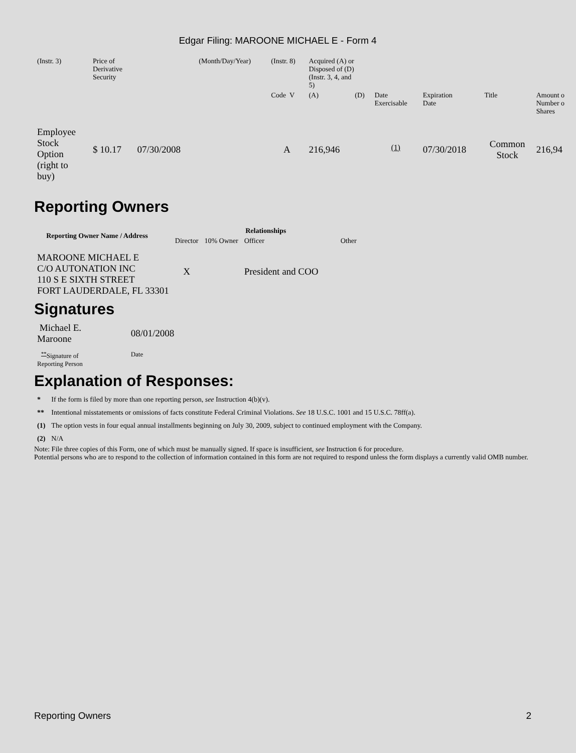Edgar Filing: MAROONE MICHAEL E - Form 4
| (Instr. 3) | Price of Derivative Security | | (Month/Day/Year) | (Instr. 8) | Acquired (A) or Disposed of (D) (Instr. 3, 4, and 5) | | | | | |
| | | | | Code V | (A) | (D) | Date Exercisable | Expiration Date | Title | Amount o Number o Shares |
| Employee Stock Option (right to buy) | $ 10.17 | 07/30/2008 | | A | 216,946 | | <sup>(1)</sup> | 07/30/2018 | Common Stock | 216,94 |
Reporting Owners
| Reporting Owner Name / Address | Relationships | | | |
| --- | --- | --- | --- | --- |
| | Director | 10% Owner | Officer | Other |
| MAROONE MICHAEL E C/O AUTONATION INC 110 S E SIXTH STREET FORT LAUDERDALE, FL 33301 | X | | President and COO | |
Signatures
| Michael E. Maroone | 08/01/2008 |
| <sup>**</sup> Signature of Reporting Person | Date |
Explanation of Responses:
| * | If the form is filed by more than one reporting person, see Instruction 4(b)(v). |
| ** | Intentional misstatements or omissions of facts constitute Federal Criminal Violations. See 18 U.S.C. 1001 and 15 U.S.C. 78ff(a). |
| (1) | The option vests in four equal annual installments beginning on July 30, 2009, subject to continued employment with the Company. |
| (2) | N/A |
Note: File three copies of this Form, one of which must be manually signed. If space is insufficient, see Instruction 6 for procedure.
Potential persons who are to respond to the collection of information contained in this form are not required to respond unless the form displays a currently valid OMB number.
Reporting Owners 2